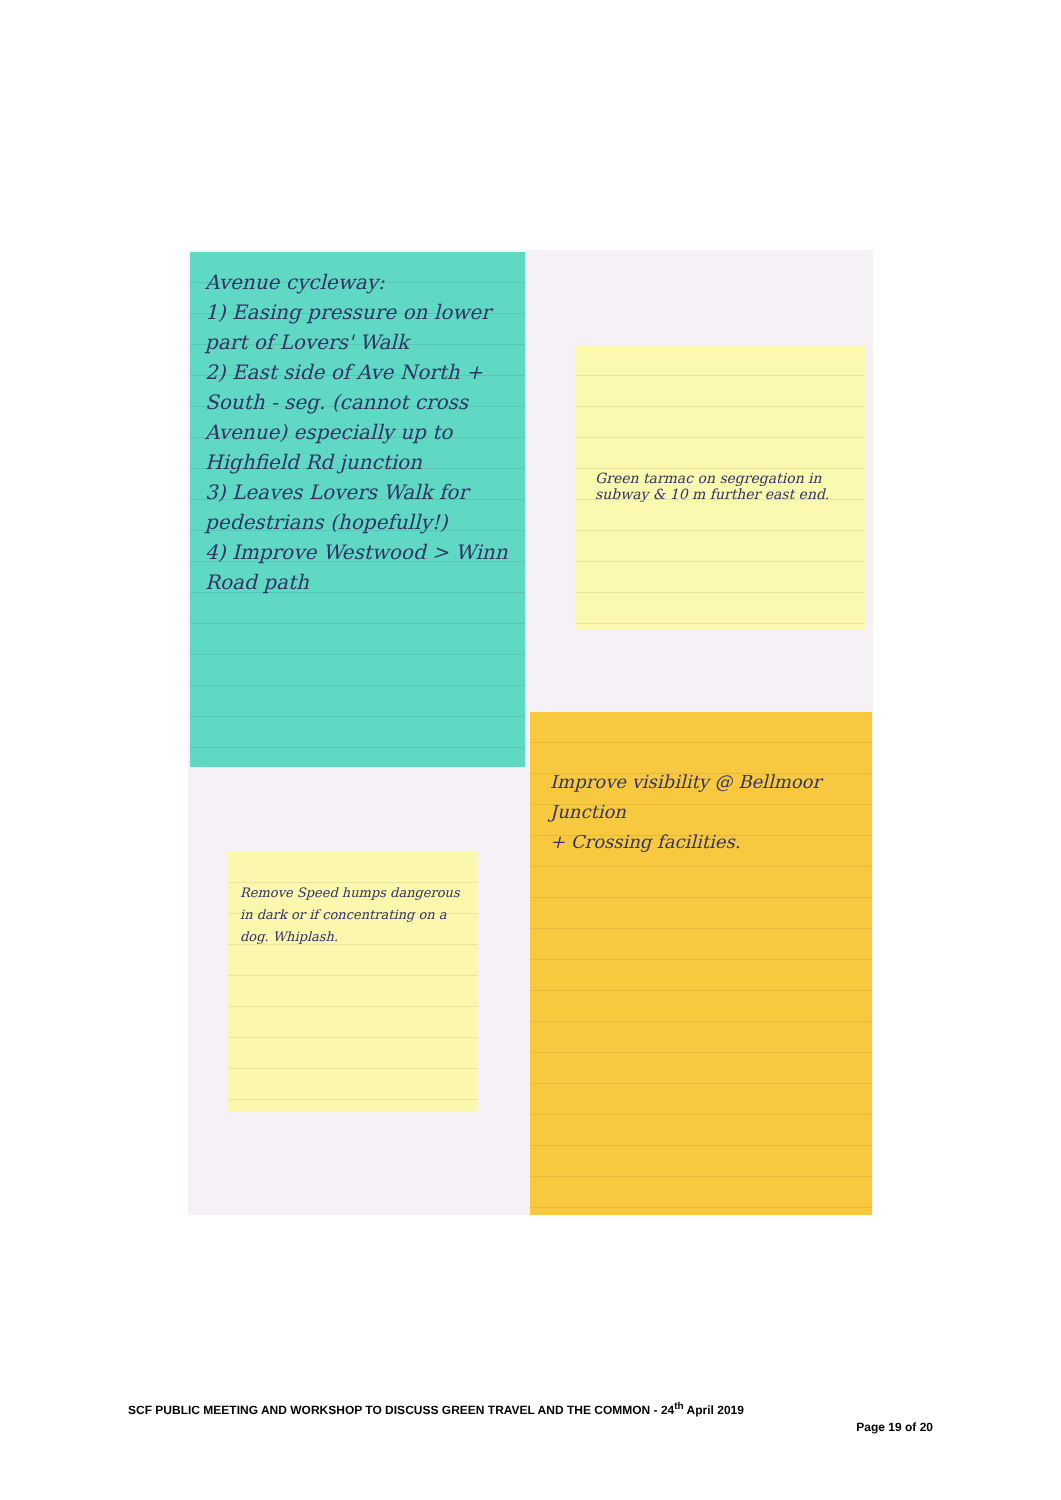Avenue cycleway:
1) Easing pressure on lower part of Lovers' Walk
2) East side of Ave North + South - seg. (cannot cross Avenue) especially up to Highfield Rd junction
3) Leaves Lovers Walk for pedestrians (hopefully!)
4) Improve Westwood > Winn Road path
Green tarmac on segregation in subway & 10 m further east end.
Improve visibility @ Bellmoor Junction
+ Crossing facilities.
Remove Speed humps dangerous in dark or if concentrating on a dog. Whiplash.
SCF PUBLIC MEETING AND WORKSHOP TO DISCUSS GREEN TRAVEL AND THE COMMON - 24<sup>th</sup> April 2019
Page 19 of 20